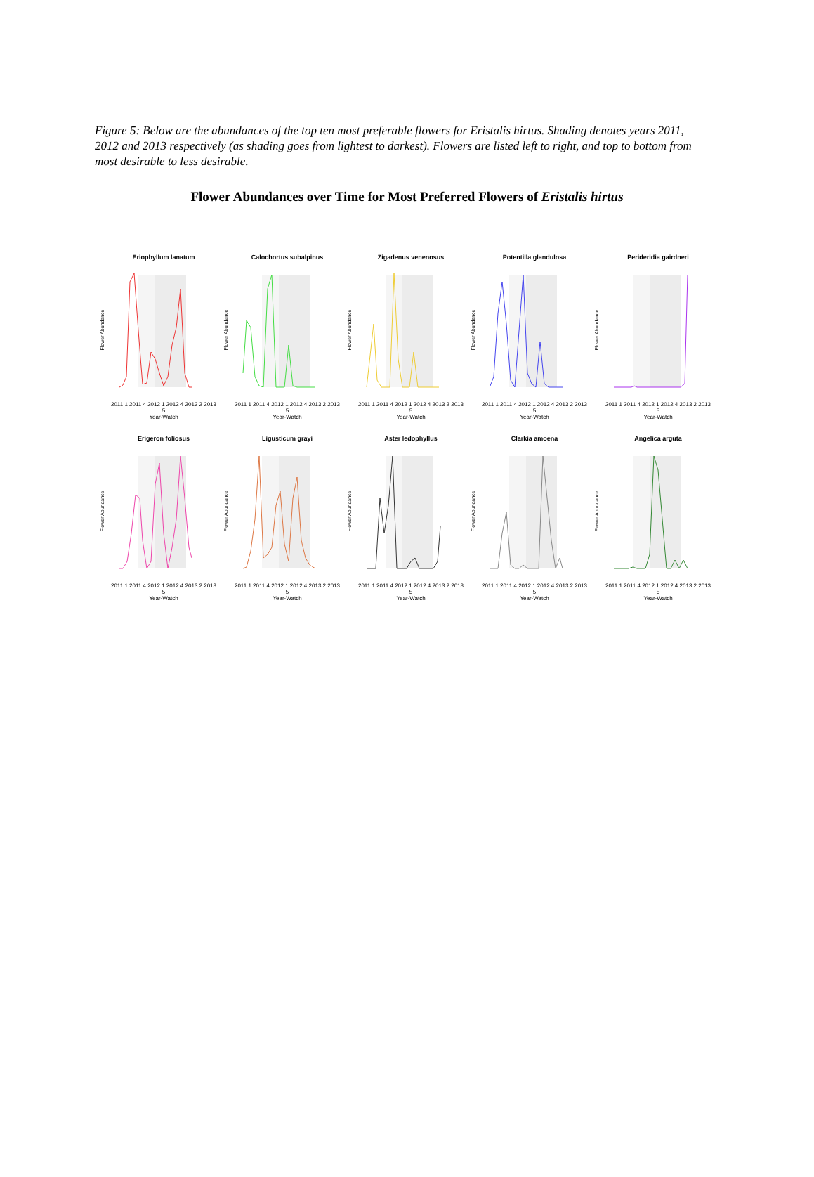Figure 5: Below are the abundances of the top ten most preferable flowers for Eristalis hirtus. Shading denotes years 2011, 2012 and 2013 respectively (as shading goes from lightest to darkest). Flowers are listed left to right, and top to bottom from most desirable to less desirable.
Flower Abundances over Time for Most Preferred Flowers of Eristalis hirtus
Eriophyllum lanatum
Flower Abundance
2011 1 2011 4 2012 1 2012 4 2013 2 2013 5
Year-Watch
Calochortus subalpinus
Flower Abundance
2011 1 2011 4 2012 1 2012 4 2013 2 2013 5
Year-Watch
Zigadenus venenosus
Flower Abundance
2011 1 2011 4 2012 1 2012 4 2013 2 2013 5
Year-Watch
Potentilla glandulosa
Flower Abundance
2011 1 2011 4 2012 1 2012 4 2013 2 2013 5
Year-Watch
Perideridia gairdneri
Flower Abundance
2011 1 2011 4 2012 1 2012 4 2013 2 2013 5
Year-Watch
Erigeron foliosus
Flower Abundance
2011 1 2011 4 2012 1 2012 4 2013 2 2013 5
Year-Watch
Ligusticum grayi
Flower Abundance
2011 1 2011 4 2012 1 2012 4 2013 2 2013 5
Year-Watch
Aster ledophyllus
Flower Abundance
2011 1 2011 4 2012 1 2012 4 2013 2 2013 5
Year-Watch
Clarkia amoena
Flower Abundance
2011 1 2011 4 2012 1 2012 4 2013 2 2013 5
Year-Watch
Angelica arguta
Flower Abundance
2011 1 2011 4 2012 1 2012 4 2013 2 2013 5
Year-Watch